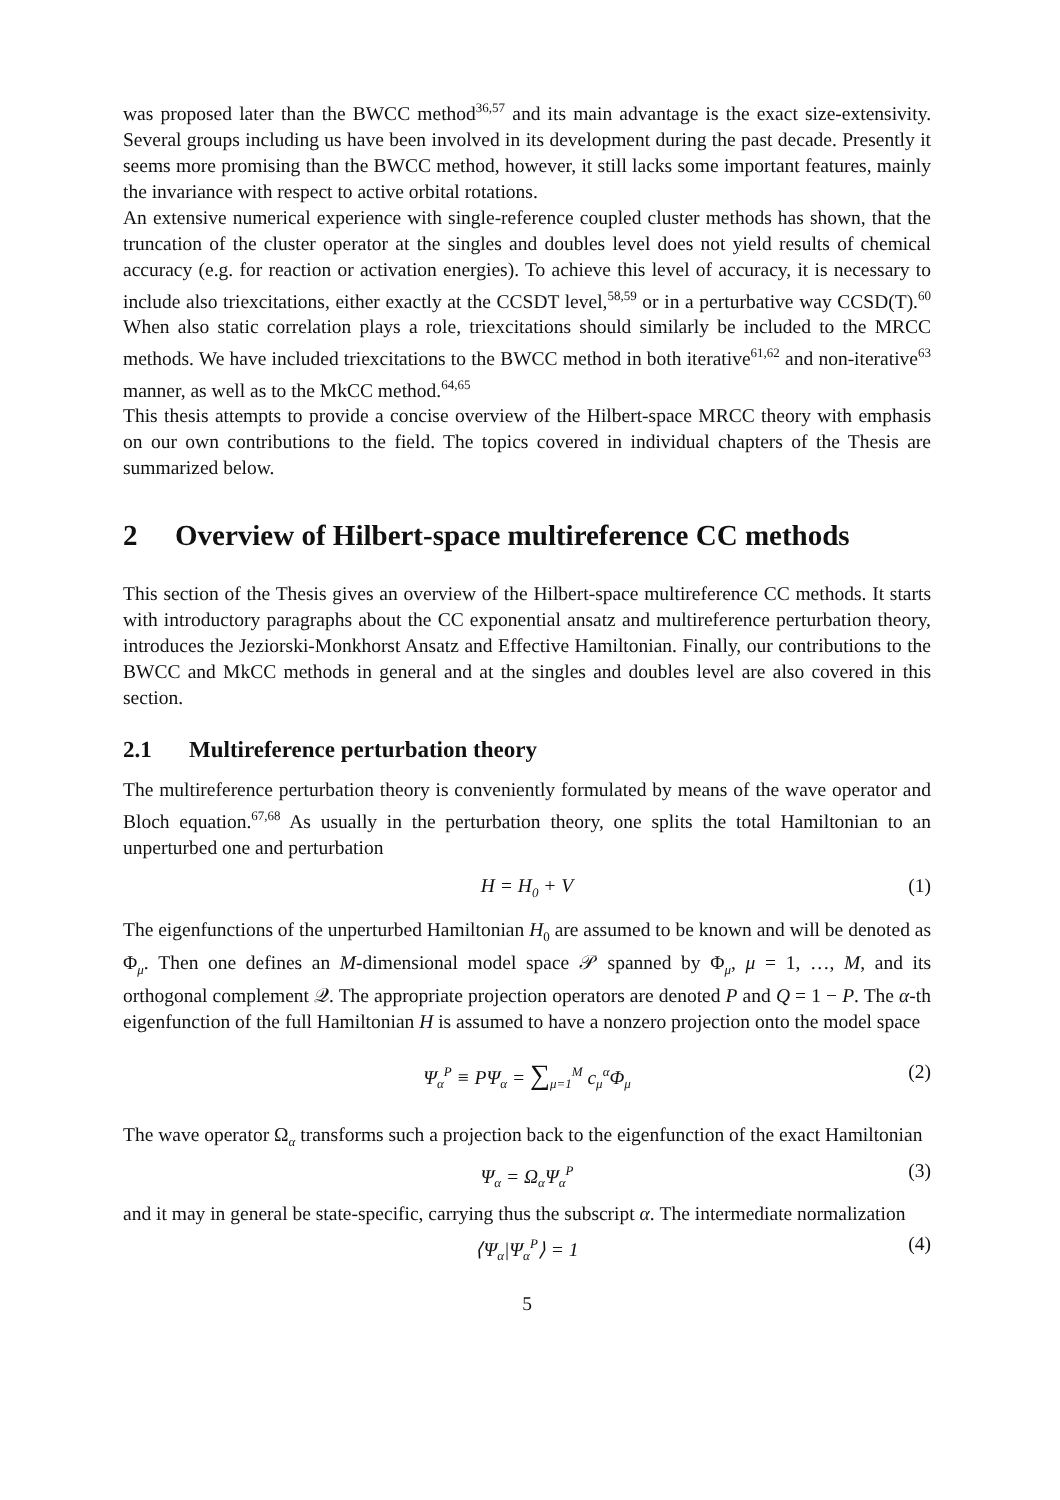was proposed later than the BWCC method<sup>36,57</sup> and its main advantage is the exact size-extensivity. Several groups including us have been involved in its development during the past decade. Presently it seems more promising than the BWCC method, however, it still lacks some important features, mainly the invariance with respect to active orbital rotations.
An extensive numerical experience with single-reference coupled cluster methods has shown, that the truncation of the cluster operator at the singles and doubles level does not yield results of chemical accuracy (e.g. for reaction or activation energies). To achieve this level of accuracy, it is necessary to include also triexcitations, either exactly at the CCSDT level,<sup>58,59</sup> or in a perturbative way CCSD(T).<sup>60</sup> When also static correlation plays a role, triexcitations should similarly be included to the MRCC methods. We have included triexcitations to the BWCC method in both iterative<sup>61,62</sup> and non-iterative<sup>63</sup> manner, as well as to the MkCC method.<sup>64,65</sup>
This thesis attempts to provide a concise overview of the Hilbert-space MRCC theory with emphasis on our own contributions to the field. The topics covered in individual chapters of the Thesis are summarized below.
2 Overview of Hilbert-space multireference CC methods
This section of the Thesis gives an overview of the Hilbert-space multireference CC methods. It starts with introductory paragraphs about the CC exponential ansatz and multireference perturbation theory, introduces the Jeziorski-Monkhorst Ansatz and Effective Hamiltonian. Finally, our contributions to the BWCC and MkCC methods in general and at the singles and doubles level are also covered in this section.
2.1 Multireference perturbation theory
The multireference perturbation theory is conveniently formulated by means of the wave operator and Bloch equation.<sup>67,68</sup> As usually in the perturbation theory, one splits the total Hamiltonian to an unperturbed one and perturbation
H = H<sub>0</sub> + V (1)
The eigenfunctions of the unperturbed Hamiltonian H<sub>0</sub> are assumed to be known and will be denoted as Φ<sub>μ</sub>. Then one defines an M-dimensional model space 𝒫 spanned by Φ<sub>μ</sub>, μ = 1, …, M, and its orthogonal complement 𝒬. The appropriate projection operators are denoted P and Q = 1 − P. The α-th eigenfunction of the full Hamiltonian H is assumed to have a nonzero projection onto the model space
Ψ<sub>α</sub><sup>P</sup> ≡ PΨ<sub>α</sub> = ∑<sub>μ=1</sub><sup>M</sup> c<sub>μ</sub><sup>α</sup>Φ<sub>μ</sub> (2)
The wave operator Ω<sub>α</sub> transforms such a projection back to the eigenfunction of the exact Hamiltonian
Ψ<sub>α</sub> = Ω<sub>α</sub>Ψ<sub>α</sub><sup>P</sup> (3)
and it may in general be state-specific, carrying thus the subscript α. The intermediate normalization
⟨Ψ<sub>α</sub>|Ψ<sub>α</sub><sup>P</sup>⟩ = 1 (4)
5